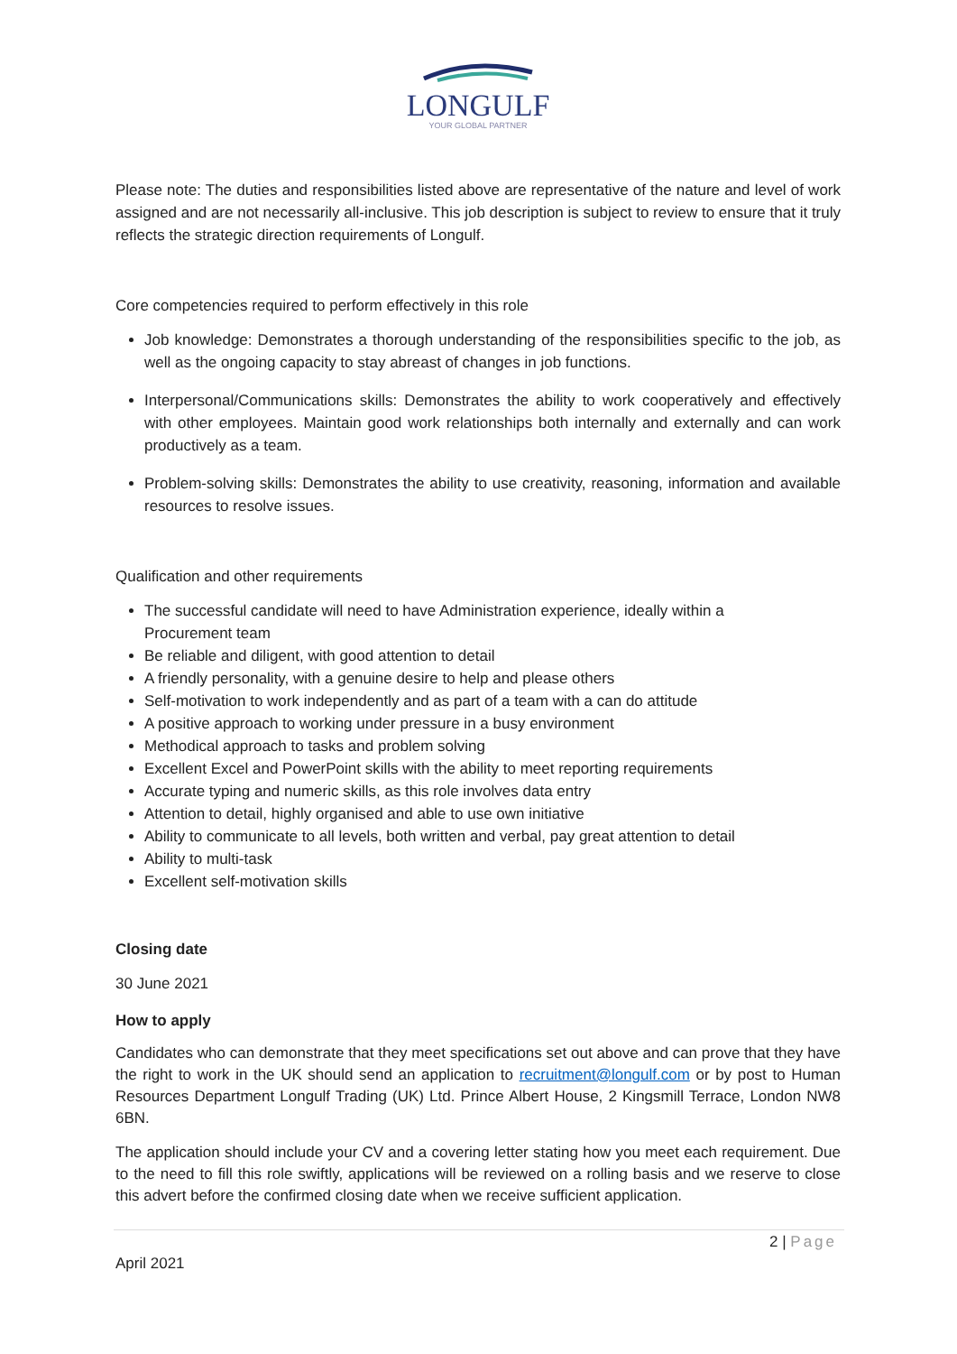LONGULF
YOUR GLOBAL PARTNER
Please note: The duties and responsibilities listed above are representative of the nature and level of work assigned and are not necessarily all-inclusive. This job description is subject to review to ensure that it truly reflects the strategic direction requirements of Longulf.
Core competencies required to perform effectively in this role
Job knowledge: Demonstrates a thorough understanding of the responsibilities specific to the job, as well as the ongoing capacity to stay abreast of changes in job functions.
Interpersonal/Communications skills: Demonstrates the ability to work cooperatively and effectively with other employees. Maintain good work relationships both internally and externally and can work productively as a team.
Problem-solving skills: Demonstrates the ability to use creativity, reasoning, information and available resources to resolve issues.
Qualification and other requirements
The successful candidate will need to have Administration experience, ideally within a
Procurement team
Be reliable and diligent, with good attention to detail
A friendly personality, with a genuine desire to help and please others
Self-motivation to work independently and as part of a team with a can do attitude
A positive approach to working under pressure in a busy environment
Methodical approach to tasks and problem solving
Excellent Excel and PowerPoint skills with the ability to meet reporting requirements
Accurate typing and numeric skills, as this role involves data entry
Attention to detail, highly organised and able to use own initiative
Ability to communicate to all levels, both written and verbal, pay great attention to detail
Ability to multi-task
Excellent self-motivation skills
Closing date
30 June 2021
How to apply
Candidates who can demonstrate that they meet specifications set out above and can prove that they have the right to work in the UK should send an application to recruitment@longulf.com or by post to Human Resources Department Longulf Trading (UK) Ltd. Prince Albert House, 2 Kingsmill Terrace, London NW8 6BN.
The application should include your CV and a covering letter stating how you meet each requirement. Due to the need to fill this role swiftly, applications will be reviewed on a rolling basis and we reserve to close this advert before the confirmed closing date when we receive sufficient application.
2 | Page
April 2021